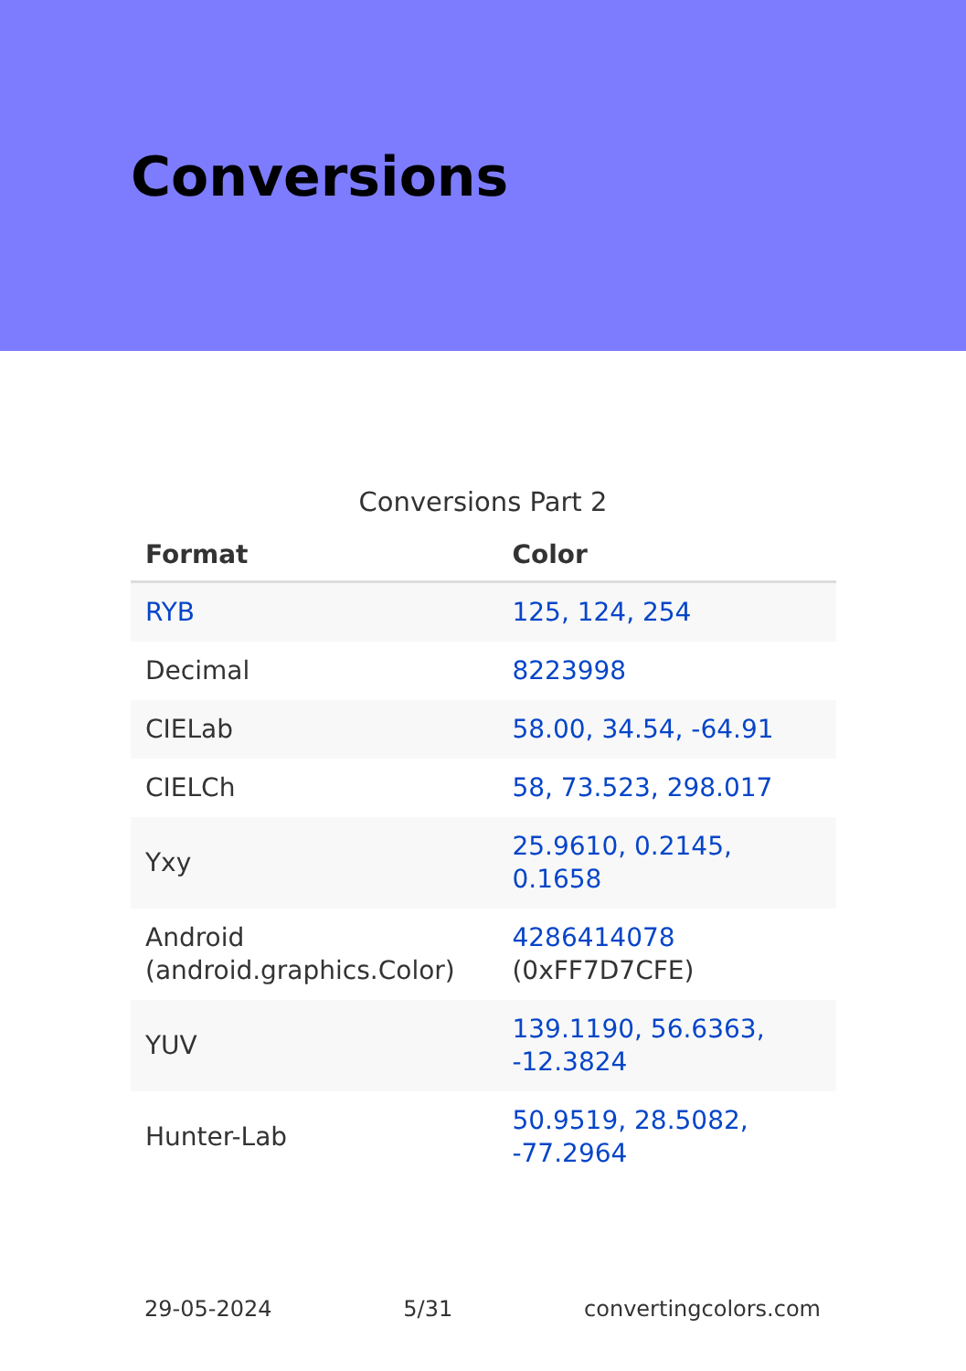Conversions
Conversions Part 2
| Format | Color |
| --- | --- |
| RYB | 125, 124, 254 |
| Decimal | 8223998 |
| CIELab | 58.00, 34.54, -64.91 |
| CIELCh | 58, 73.523, 298.017 |
| Yxy | 25.9610, 0.2145, 0.1658 |
| Android (android.graphics.Color) | 4286414078 (0xFF7D7CFE) |
| YUV | 139.1190, 56.6363, -12.3824 |
| Hunter-Lab | 50.9519, 28.5082, -77.2964 |
29-05-2024 5/31 convertingcolors.com